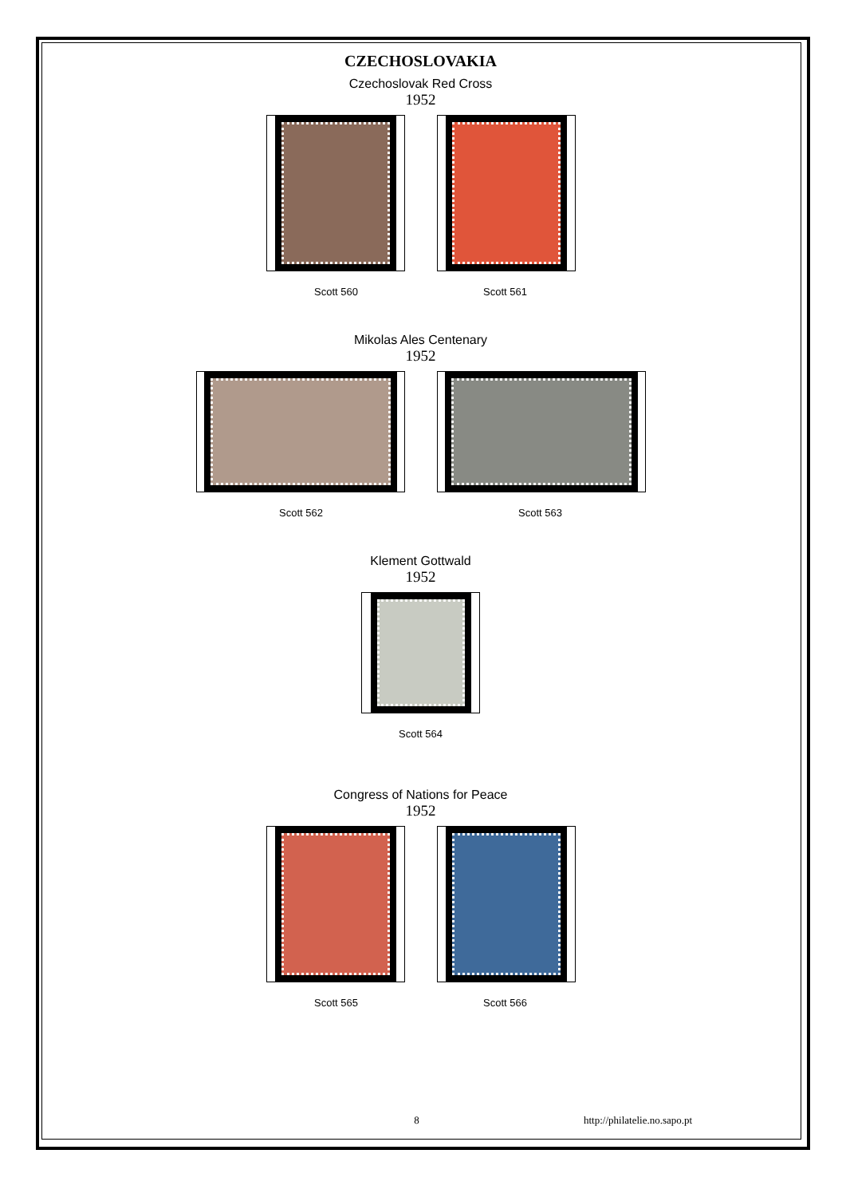CZECHOSLOVAKIA
Czechoslovak Red Cross
1952
Scott 560 Scott 561
Mikolas Ales Centenary
1952
Scott 562 Scott 563
Klement Gottwald
1952
Scott 564
Congress of Nations for Peace
1952
Scott 565 Scott 566
8 http://philatelie.no.sapo.pt